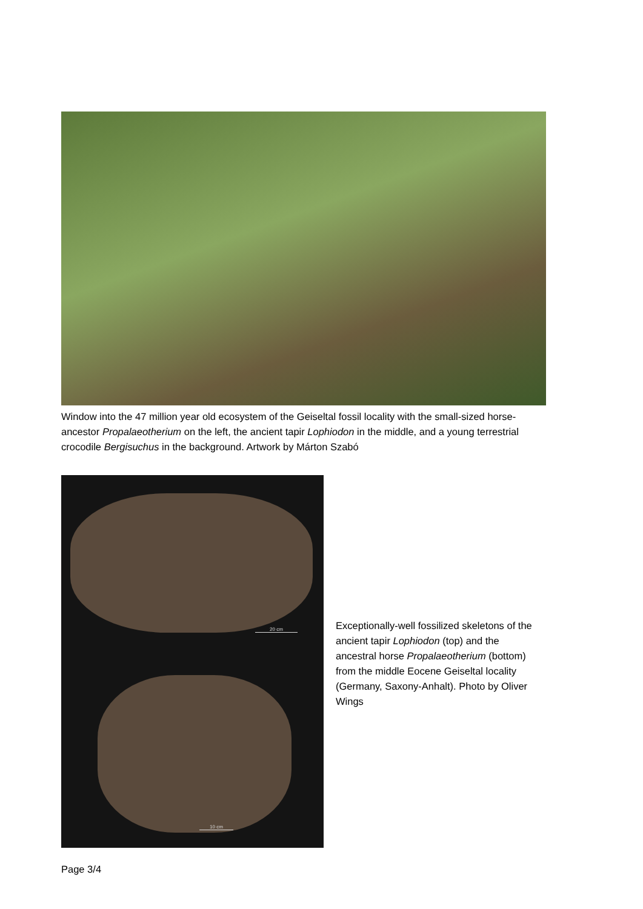Window into the 47 million year old ecosystem of the Geiseltal fossil locality with the small-sized horse-ancestor Propalaeotherium on the left, the ancient tapir Lophiodon in the middle, and a young terrestrial crocodile Bergisuchus in the background. Artwork by Márton Szabó
20 cm
10 cm
Exceptionally-well fossilized skeletons of the ancient tapir Lophiodon (top) and the ancestral horse Propalaeotherium (bottom) from the middle Eocene Geiseltal locality (Germany, Saxony-Anhalt). Photo by Oliver Wings
Page 3/4